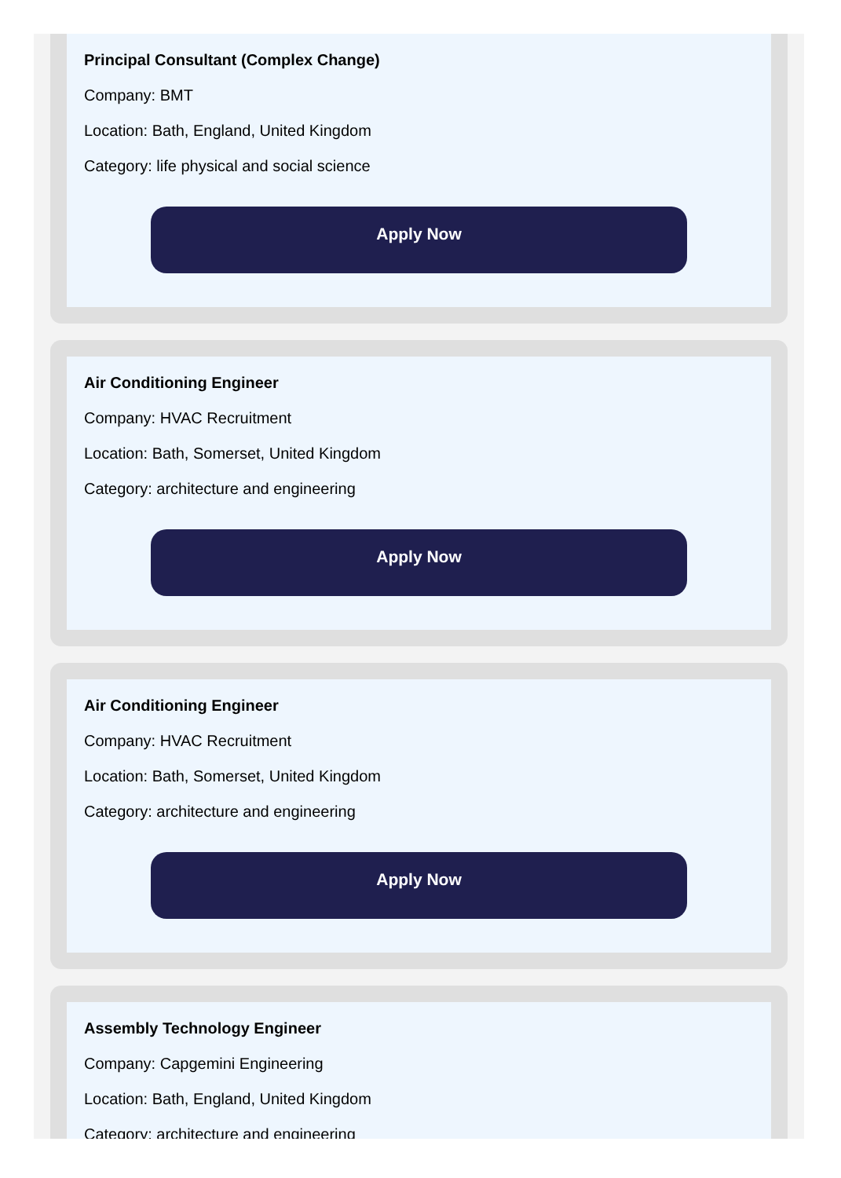Principal Consultant (Complex Change)
Company: BMT
Location: Bath, England, United Kingdom
Category: life physical and social science
Apply Now
Air Conditioning Engineer
Company: HVAC Recruitment
Location: Bath, Somerset, United Kingdom
Category: architecture and engineering
Apply Now
Air Conditioning Engineer
Company: HVAC Recruitment
Location: Bath, Somerset, United Kingdom
Category: architecture and engineering
Apply Now
Assembly Technology Engineer
Company: Capgemini Engineering
Location: Bath, England, United Kingdom
Category: architecture and engineering